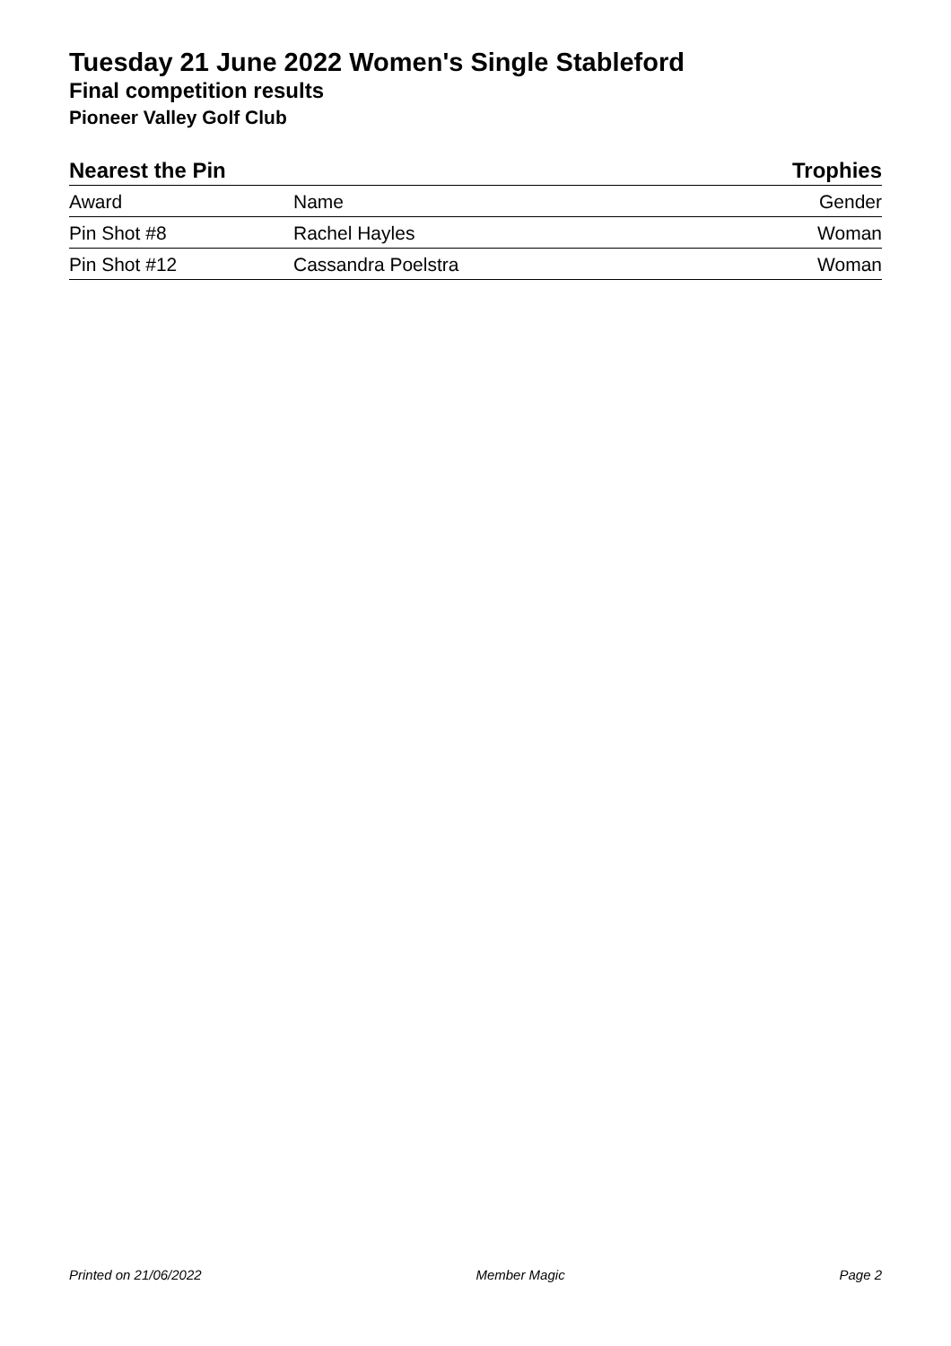Tuesday 21 June 2022 Women's Single Stableford
Final competition results
Pioneer Valley Golf Club
Nearest the Pin Trophies
| Award | Name | Gender |
| --- | --- | --- |
| Pin Shot #8 | Rachel Hayles | Woman |
| Pin Shot #12 | Cassandra Poelstra | Woman |
Printed on 21/06/2022 Member Magic Page 2